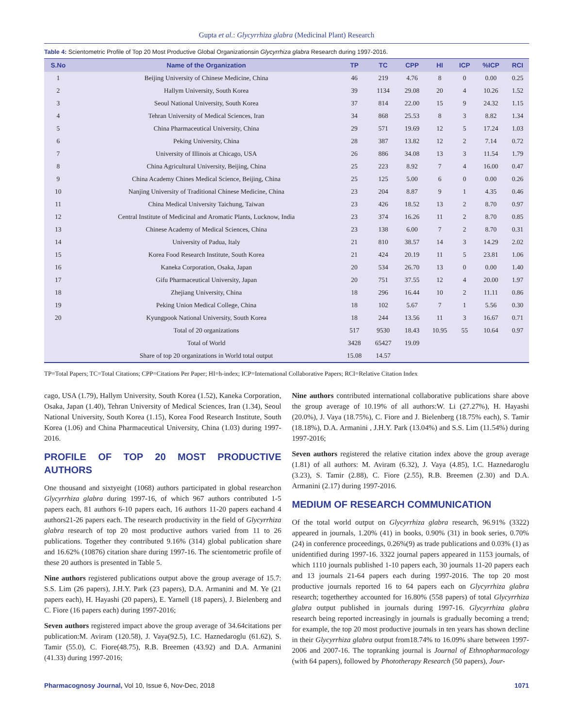Gupta et al.: Glycyrrhiza glabra (Medicinal Plant) Research
Table 4: Scientometric Profile of Top 20 Most Productive Global Organizationsin Glycyrrhiza glabra Research during 1997-2016.
| S.No | Name of the Organization | TP | TC | CPP | HI | ICP | %ICP | RCI |
| --- | --- | --- | --- | --- | --- | --- | --- | --- |
| 1 | Beijing University of Chinese Medicine, China | 46 | 219 | 4.76 | 8 | 0 | 0.00 | 0.25 |
| 2 | Hallym University, South Korea | 39 | 1134 | 29.08 | 20 | 4 | 10.26 | 1.52 |
| 3 | Seoul National University, South Korea | 37 | 814 | 22.00 | 15 | 9 | 24.32 | 1.15 |
| 4 | Tehran University of Medical Sciences, Iran | 34 | 868 | 25.53 | 8 | 3 | 8.82 | 1.34 |
| 5 | China Pharmaceutical University, China | 29 | 571 | 19.69 | 12 | 5 | 17.24 | 1.03 |
| 6 | Peking University, China | 28 | 387 | 13.82 | 12 | 2 | 7.14 | 0.72 |
| 7 | University of Illinois at Chicago, USA | 26 | 886 | 34.08 | 13 | 3 | 11.54 | 1.79 |
| 8 | China Agricultural University, Beijing, China | 25 | 223 | 8.92 | 7 | 4 | 16.00 | 0.47 |
| 9 | China Academy Chines Medical Science, Beijing, China | 25 | 125 | 5.00 | 6 | 0 | 0.00 | 0.26 |
| 10 | Nanjing University of Traditional Chinese Medicine, China | 23 | 204 | 8.87 | 9 | 1 | 4.35 | 0.46 |
| 11 | China Medical University Taichung, Taiwan | 23 | 426 | 18.52 | 13 | 2 | 8.70 | 0.97 |
| 12 | Central Institute of Medicinal and Aromatic Plants, Lucknow, India | 23 | 374 | 16.26 | 11 | 2 | 8.70 | 0.85 |
| 13 | Chinese Academy of Medical Sciences, China | 23 | 138 | 6.00 | 7 | 2 | 8.70 | 0.31 |
| 14 | University of Padua, Italy | 21 | 810 | 38.57 | 14 | 3 | 14.29 | 2.02 |
| 15 | Korea Food Research Institute, South Korea | 21 | 424 | 20.19 | 11 | 5 | 23.81 | 1.06 |
| 16 | Kaneka Corporation, Osaka, Japan | 20 | 534 | 26.70 | 13 | 0 | 0.00 | 1.40 |
| 17 | Gifu Pharmaceutical University, Japan | 20 | 751 | 37.55 | 12 | 4 | 20.00 | 1.97 |
| 18 | Zhejiang University, China | 18 | 296 | 16.44 | 10 | 2 | 11.11 | 0.86 |
| 19 | Peking Union Medical College, China | 18 | 102 | 5.67 | 7 | 1 | 5.56 | 0.30 |
| 20 | Kyungpook National University, South Korea | 18 | 244 | 13.56 | 11 | 3 | 16.67 | 0.71 |
| | Total of 20 organizations | 517 | 9530 | 18.43 | 10.95 | 55 | 10.64 | 0.97 |
| | Total of World | 3428 | 65427 | 19.09 | | | | |
| | Share of top 20 organizations in World total output | 15.08 | 14.57 | | | | | |
TP=Total Papers; TC=Total Citations; CPP=Citations Per Paper; HI=h-index; ICP=International Collaborative Papers; RCI=Relative Citation Index
cago, USA (1.79), Hallym University, South Korea (1.52), Kaneka Corporation, Osaka, Japan (1.40), Tehran University of Medical Sciences, Iran (1.34), Seoul National University, South Korea (1.15), Korea Food Research Institute, South Korea (1.06) and China Pharmaceutical University, China (1.03) during 1997-2016.
PROFILE OF TOP 20 MOST PRODUCTIVE AUTHORS
One thousand and sixtyeight (1068) authors participated in global researchon Glycyrrhiza glabra during 1997-16, of which 967 authors contributed 1-5 papers each, 81 authors 6-10 papers each, 16 authors 11-20 papers eachand 4 authors21-26 papers each. The research productivity in the field of Glycyrrhiza glabra research of top 20 most productive authors varied from 11 to 26 publications. Together they contributed 9.16% (314) global publication share and 16.62% (10876) citation share during 1997-16. The scientometric profile of these 20 authors is presented in Table 5.
Nine authors registered publications output above the group average of 15.7: S.S. Lim (26 papers), J.H.Y. Park (23 papers), D.A. Armanini and M. Ye (21 papers each), H. Hayashi (20 papers), E. Yarnell (18 papers), J. Bielenberg and C. Fiore (16 papers each) during 1997-2016;
Seven authors registered impact above the group average of 34.64citations per publication:M. Aviram (120.58), J. Vaya(92.5), I.C. Haznedaroglu (61.62), S. Tamir (55.0), C. Fiore(48.75), R.B. Breemen (43.92) and D.A. Armanini (41.33) during 1997-2016;
Nine authors contributed international collaborative publications share above the group average of 10.19% of all authors:W. Li (27.27%), H. Hayashi (20.0%), J. Vaya (18.75%), C. Fiore and J. Bielenberg (18.75% each), S. Tamir (18.18%), D.A. Armanini , J.H.Y. Park (13.04%) and S.S. Lim (11.54%) during 1997-2016;
Seven authors registered the relative citation index above the group average (1.81) of all authors: M. Aviram (6.32), J. Vaya (4.85), I.C. Haznedaroglu (3.23), S. Tamir (2.88), C. Fiore (2.55), R.B. Breemen (2.30) and D.A. Armanini (2.17) during 1997-2016.
MEDIUM OF RESEARCH COMMUNICATION
Of the total world output on Glycyrrhiza glabra research, 96.91% (3322) appeared in journals, 1.20% (41) in books, 0.90% (31) in book series, 0.70% (24) in conference proceedings, 0.26%(9) as trade publications and 0.03% (1) as unidentified during 1997-16. 3322 journal papers appeared in 1153 journals, of which 1110 journals published 1-10 papers each, 30 journals 11-20 papers each and 13 journals 21-64 papers each during 1997-2016. The top 20 most productive journals reported 16 to 64 papers each on Glycyrrhiza glabra research; togetherthey accounted for 16.80% (558 papers) of total Glycyrrhiza glabra output published in journals during 1997-16. Glycyrrhiza glabra research being reported increasingly in journals is gradually becoming a trend; for example, the top 20 most productive journals in ten years has shown decline in their Glycyrrhiza glabra output from18.74% to 16.09% share between 1997-2006 and 2007-16. The topranking journal is Journal of Ethnopharmacology (with 64 papers), followed by Phototherapy Research (50 papers), Jour-
Pharmacognosy Journal, Vol 10, Issue 6, Nov-Dec, 2018 1071